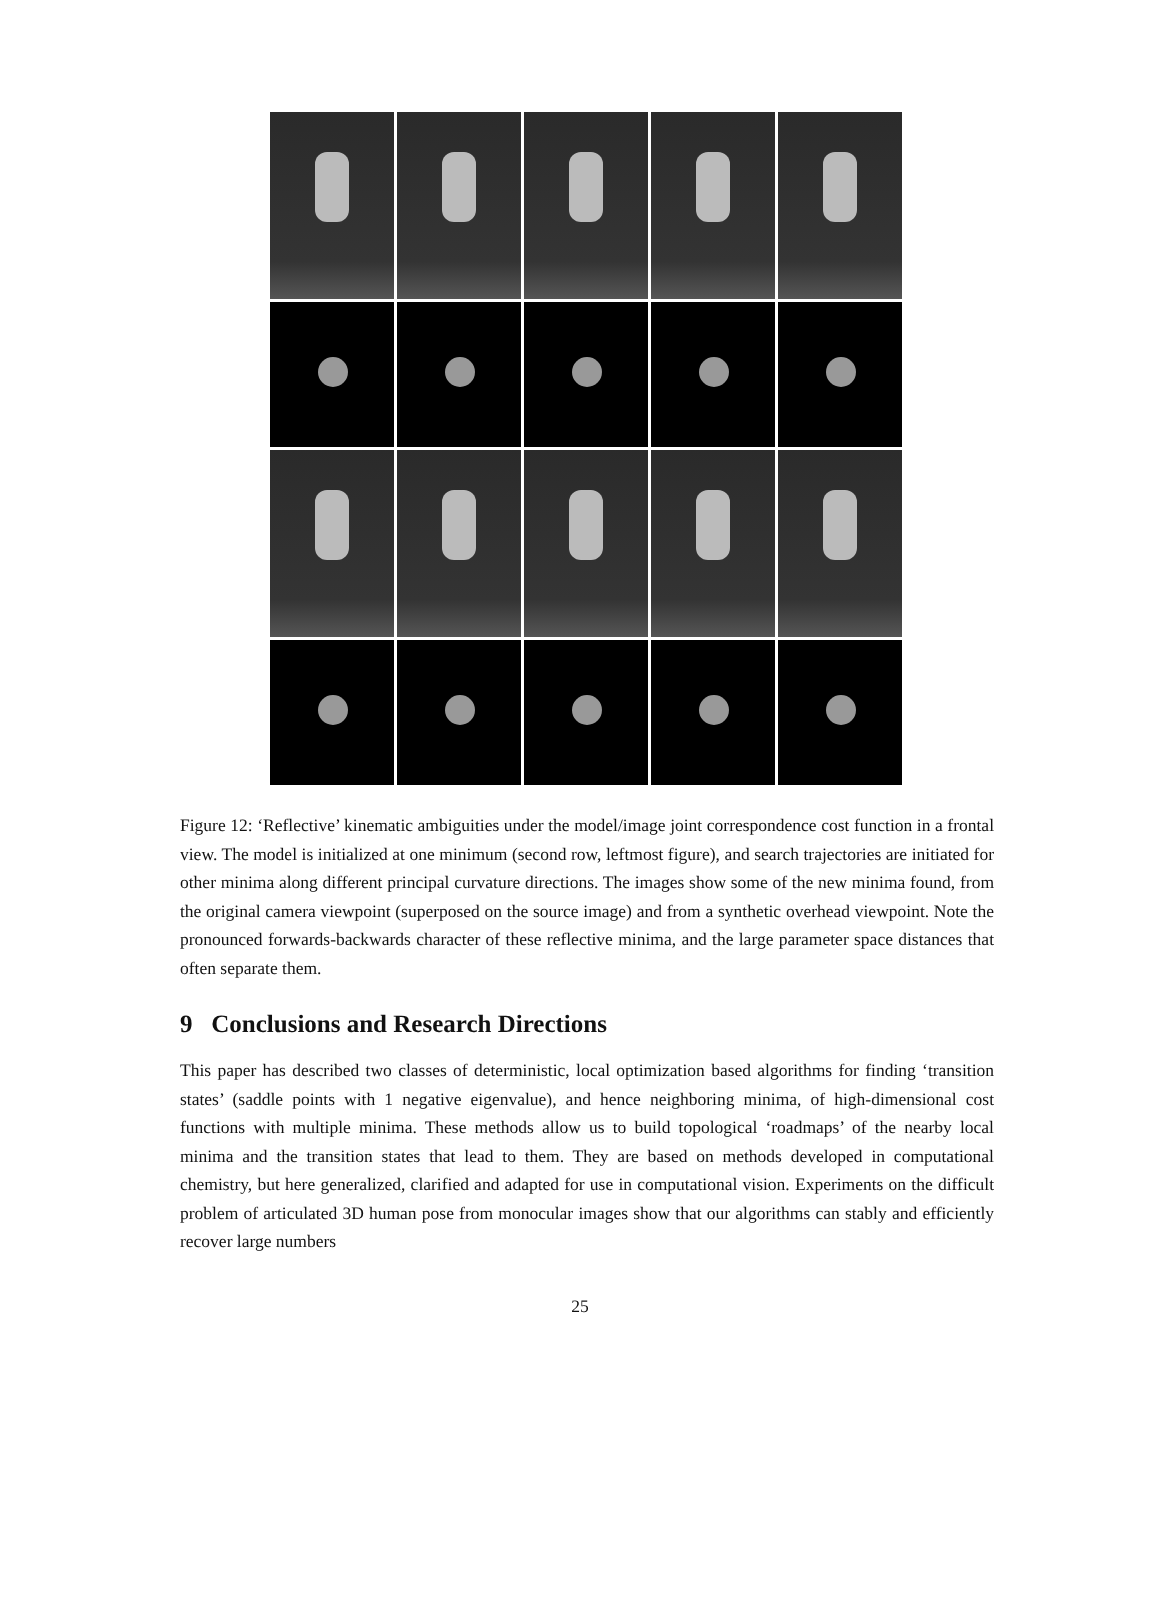Figure 12: ‘Reflective’ kinematic ambiguities under the model/image joint correspondence cost function in a frontal view. The model is initialized at one minimum (second row, leftmost figure), and search trajectories are initiated for other minima along different principal curvature directions. The images show some of the new minima found, from the original camera viewpoint (superposed on the source image) and from a synthetic overhead viewpoint. Note the pronounced forwards-backwards character of these reflective minima, and the large parameter space distances that often separate them.
9 Conclusions and Research Directions
This paper has described two classes of deterministic, local optimization based algorithms for finding ‘transition states’ (saddle points with 1 negative eigenvalue), and hence neighboring minima, of high-dimensional cost functions with multiple minima. These methods allow us to build topological ‘roadmaps’ of the nearby local minima and the transition states that lead to them. They are based on methods developed in computational chemistry, but here generalized, clarified and adapted for use in computational vision. Experiments on the difficult problem of articulated 3D human pose from monocular images show that our algorithms can stably and efficiently recover large numbers
25